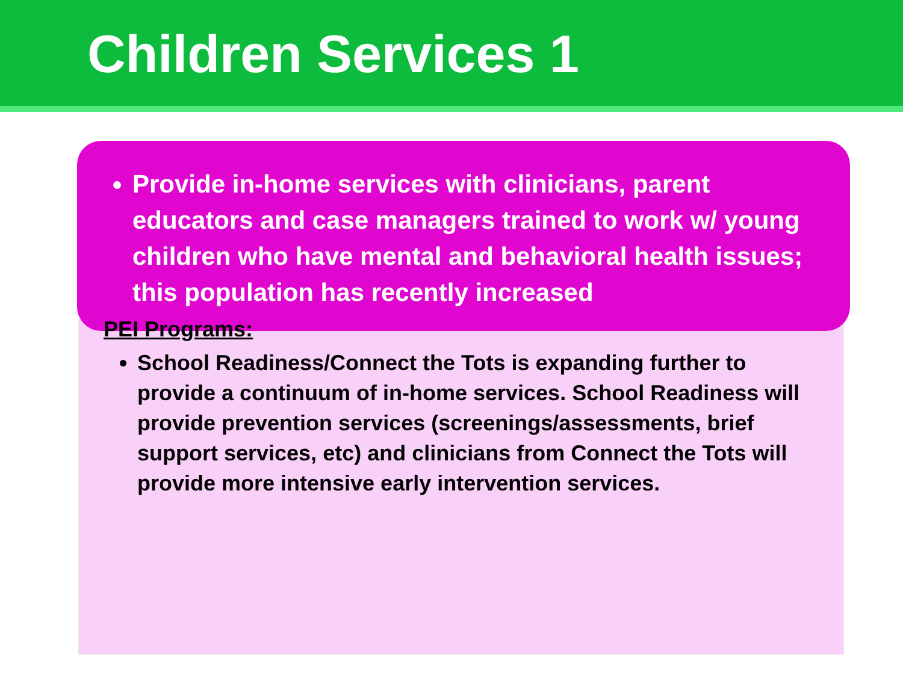Children Services 1
Provide in-home services with clinicians, parent educators and case managers trained to work w/ young children who have mental and behavioral health issues; this population has recently increased
PEI Programs:
School Readiness/Connect the Tots is expanding further to provide a continuum of in-home services. School Readiness will provide prevention services (screenings/assessments, brief support services, etc) and clinicians from Connect the Tots will provide more intensive early intervention services.